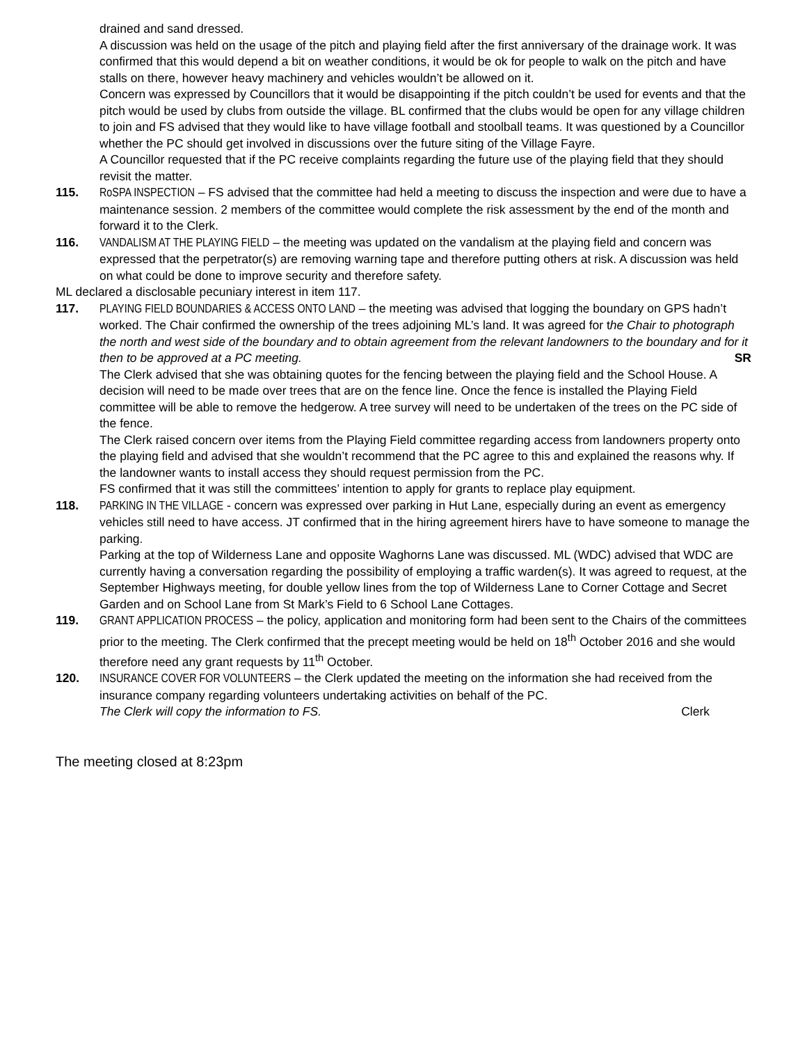drained and sand dressed.
A discussion was held on the usage of the pitch and playing field after the first anniversary of the drainage work. It was confirmed that this would depend a bit on weather conditions, it would be ok for people to walk on the pitch and have stalls on there, however heavy machinery and vehicles wouldn’t be allowed on it.
Concern was expressed by Councillors that it would be disappointing if the pitch couldn’t be used for events and that the pitch would be used by clubs from outside the village. BL confirmed that the clubs would be open for any village children to join and FS advised that they would like to have village football and stoolball teams. It was questioned by a Councillor whether the PC should get involved in discussions over the future siting of the Village Fayre.
A Councillor requested that if the PC receive complaints regarding the future use of the playing field that they should revisit the matter.
115. RoSPA INSPECTION – FS advised that the committee had held a meeting to discuss the inspection and were due to have a maintenance session. 2 members of the committee would complete the risk assessment by the end of the month and forward it to the Clerk.
116. VANDALISM AT THE PLAYING FIELD – the meeting was updated on the vandalism at the playing field and concern was expressed that the perpetrator(s) are removing warning tape and therefore putting others at risk. A discussion was held on what could be done to improve security and therefore safety.
ML declared a disclosable pecuniary interest in item 117.
117. PLAYING FIELD BOUNDARIES & ACCESS ONTO LAND – the meeting was advised that logging the boundary on GPS hadn’t worked. The Chair confirmed the ownership of the trees adjoining ML’s land. It was agreed for the Chair to photograph the north and west side of the boundary and to obtain agreement from the relevant landowners to the boundary and for it then to be approved at a PC meeting. SR
The Clerk advised that she was obtaining quotes for the fencing between the playing field and the School House. A decision will need to be made over trees that are on the fence line. Once the fence is installed the Playing Field committee will be able to remove the hedgerow. A tree survey will need to be undertaken of the trees on the PC side of the fence.
The Clerk raised concern over items from the Playing Field committee regarding access from landowners property onto the playing field and advised that she wouldn’t recommend that the PC agree to this and explained the reasons why. If the landowner wants to install access they should request permission from the PC.
FS confirmed that it was still the committees’ intention to apply for grants to replace play equipment.
118. PARKING IN THE VILLAGE - concern was expressed over parking in Hut Lane, especially during an event as emergency vehicles still need to have access. JT confirmed that in the hiring agreement hirers have to have someone to manage the parking.
Parking at the top of Wilderness Lane and opposite Waghorns Lane was discussed. ML (WDC) advised that WDC are currently having a conversation regarding the possibility of employing a traffic warden(s). It was agreed to request, at the September Highways meeting, for double yellow lines from the top of Wilderness Lane to Corner Cottage and Secret Garden and on School Lane from St Mark’s Field to 6 School Lane Cottages.
119. GRANT APPLICATION PROCESS – the policy, application and monitoring form had been sent to the Chairs of the committees prior to the meeting. The Clerk confirmed that the precept meeting would be held on 18<sup>th</sup> October 2016 and she would therefore need any grant requests by 11<sup>th</sup> October.
120. INSURANCE COVER FOR VOLUNTEERS – the Clerk updated the meeting on the information she had received from the insurance company regarding volunteers undertaking activities on behalf of the PC.
The Clerk will copy the information to FS. Clerk
The meeting closed at 8:23pm